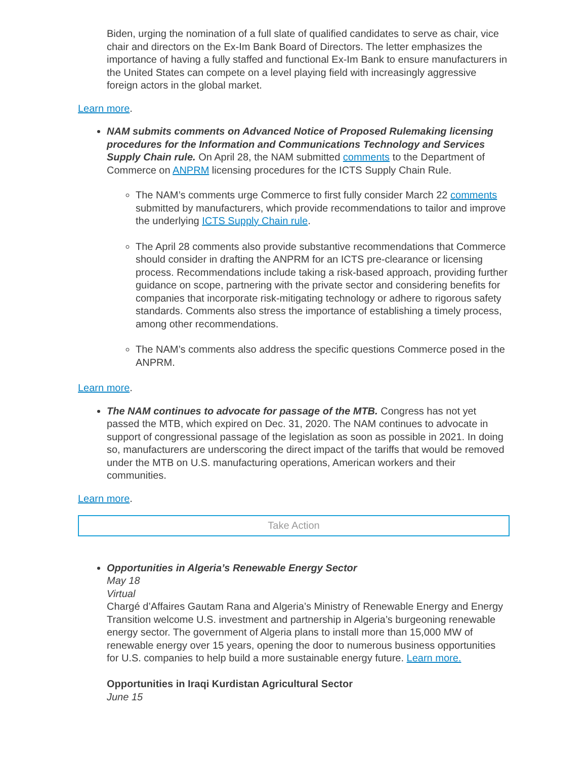Biden, urging the nomination of a full slate of qualified candidates to serve as chair, vice chair and directors on the Ex-Im Bank Board of Directors. The letter emphasizes the importance of having a fully staffed and functional Ex-Im Bank to ensure manufacturers in the United States can compete on a level playing field with increasingly aggressive foreign actors in the global market.
Learn more.
NAM submits comments on Advanced Notice of Proposed Rulemaking licensing procedures for the Information and Communications Technology and Services Supply Chain rule. On April 28, the NAM submitted comments to the Department of Commerce on ANPRM licensing procedures for the ICTS Supply Chain Rule.
The NAM’s comments urge Commerce to first fully consider March 22 comments submitted by manufacturers, which provide recommendations to tailor and improve the underlying ICTS Supply Chain rule.
The April 28 comments also provide substantive recommendations that Commerce should consider in drafting the ANPRM for an ICTS pre-clearance or licensing process. Recommendations include taking a risk-based approach, providing further guidance on scope, partnering with the private sector and considering benefits for companies that incorporate risk-mitigating technology or adhere to rigorous safety standards. Comments also stress the importance of establishing a timely process, among other recommendations.
The NAM’s comments also address the specific questions Commerce posed in the ANPRM.
Learn more.
The NAM continues to advocate for passage of the MTB. Congress has not yet passed the MTB, which expired on Dec. 31, 2020. The NAM continues to advocate in support of congressional passage of the legislation as soon as possible in 2021. In doing so, manufacturers are underscoring the direct impact of the tariffs that would be removed under the MTB on U.S. manufacturing operations, American workers and their communities.
Learn more.
Take Action
Opportunities in Algeria’s Renewable Energy Sector
May 18
Virtual
Chargé d’Affaires Gautam Rana and Algeria’s Ministry of Renewable Energy and Energy Transition welcome U.S. investment and partnership in Algeria’s burgeoning renewable energy sector. The government of Algeria plans to install more than 15,000 MW of renewable energy over 15 years, opening the door to numerous business opportunities for U.S. companies to help build a more sustainable energy future. Learn more.
Opportunities in Iraqi Kurdistan Agricultural Sector
June 15